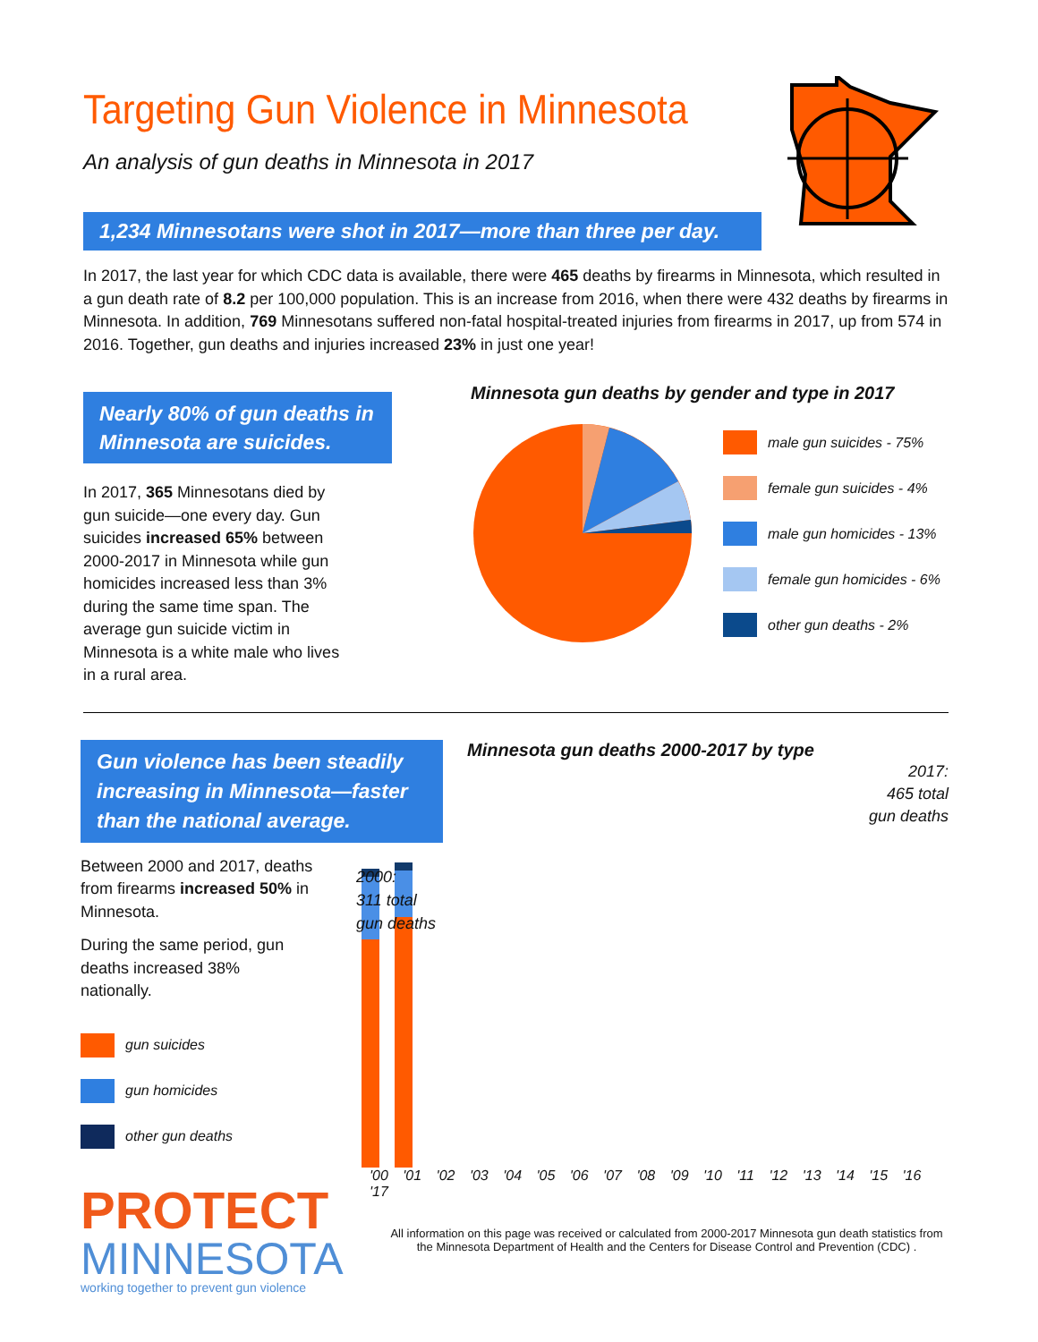Targeting Gun Violence in Minnesota
An analysis of gun deaths in Minnesota in 2017
1,234 Minnesotans were shot in 2017—more than three per day.
In 2017, the last year for which CDC data is available, there were 465 deaths by firearms in Minnesota, which resulted in a gun death rate of 8.2 per 100,000 population. This is an increase from 2016, when there were 432 deaths by firearms in Minnesota. In addition, 769 Minnesotans suffered non-fatal hospital-treated injuries from firearms in 2017, up from 574 in 2016. Together, gun deaths and injuries increased 23% in just one year!
Nearly 80% of gun deaths in Minnesota are suicides.
In 2017, 365 Minnesotans died by gun suicide—one every day. Gun suicides increased 65% between 2000-2017 in Minnesota while gun homicides increased less than 3% during the same time span. The average gun suicide victim in Minnesota is a white male who lives in a rural area.
Minnesota gun deaths by gender and type in 2017
male gun suicides - 75%
female gun suicides - 4%
male gun homicides - 13%
female gun homicides - 6%
other gun deaths - 2%
Gun violence has been steadily increasing in Minnesota—faster than the national average.
Between 2000 and 2017, deaths from firearms increased 50% in Minnesota.
During the same period, gun deaths increased 38% nationally.
gun suicides
gun homicides
other gun deaths
PROTECT
MINNESOTA
working together to prevent gun violence
Minnesota gun deaths 2000-2017 by type
2017:
465 total
gun deaths
2000:
311 total
gun deaths
'00 '01 '02 '03 '04 '05 '06 '07 '08 '09 '10 '11 '12 '13 '14 '15 '16 '17
All information on this page was received or calculated from 2000-2017 Minnesota gun death statistics from the Minnesota Department of Health and the Centers for Disease Control and Prevention (CDC) .